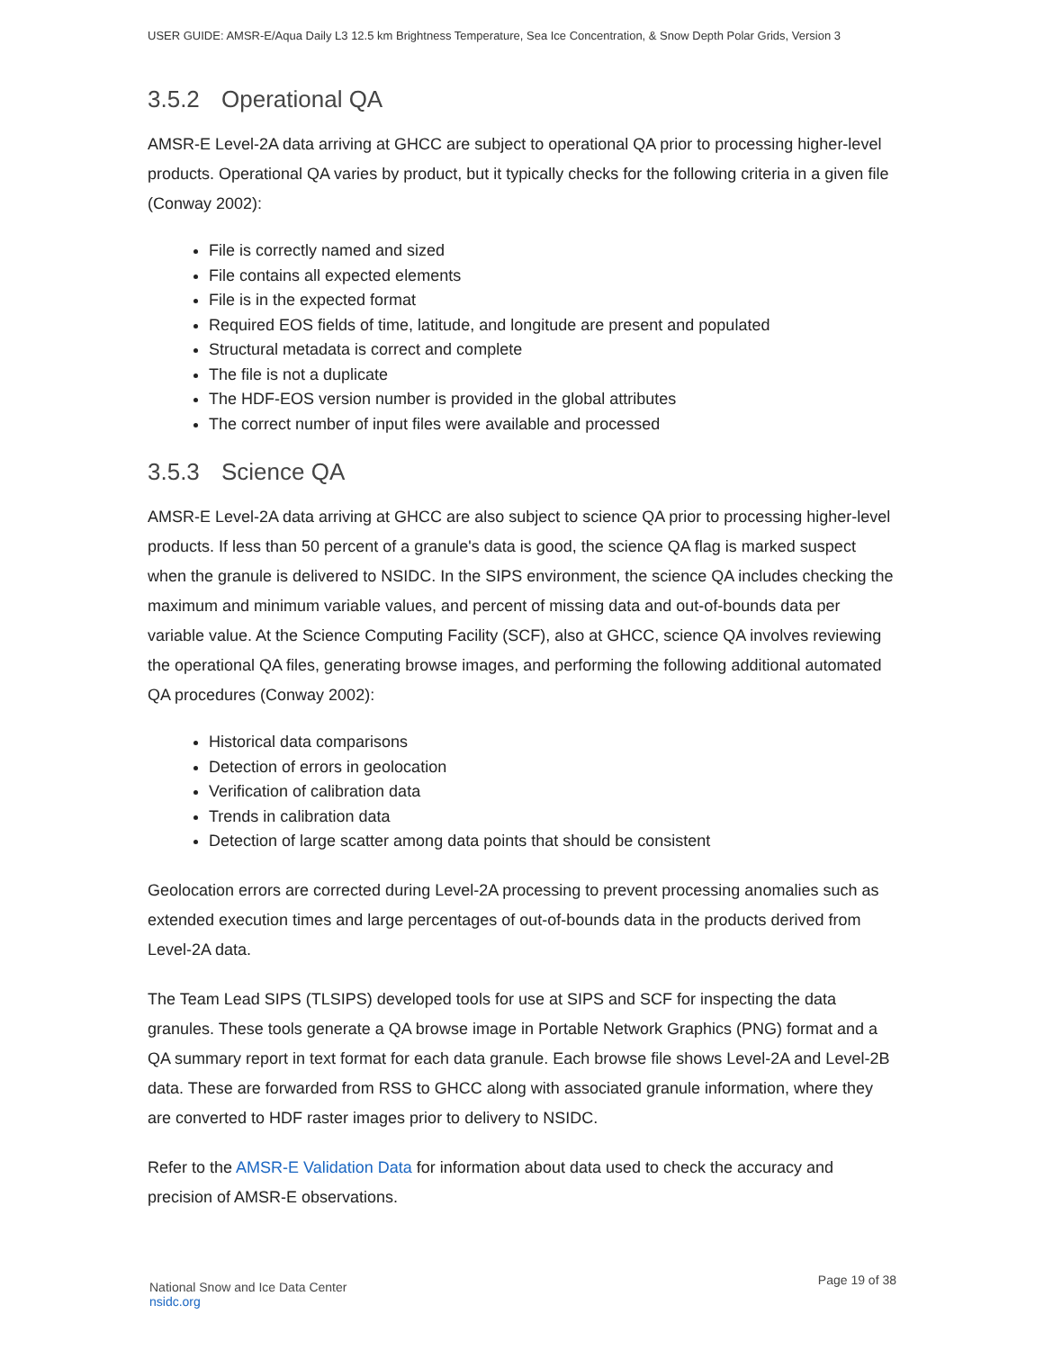USER GUIDE: AMSR-E/Aqua Daily L3 12.5 km Brightness Temperature, Sea Ice Concentration, & Snow Depth Polar Grids, Version 3
3.5.2 Operational QA
AMSR-E Level-2A data arriving at GHCC are subject to operational QA prior to processing higher-level products. Operational QA varies by product, but it typically checks for the following criteria in a given file (Conway 2002):
File is correctly named and sized
File contains all expected elements
File is in the expected format
Required EOS fields of time, latitude, and longitude are present and populated
Structural metadata is correct and complete
The file is not a duplicate
The HDF-EOS version number is provided in the global attributes
The correct number of input files were available and processed
3.5.3 Science QA
AMSR-E Level-2A data arriving at GHCC are also subject to science QA prior to processing higher-level products. If less than 50 percent of a granule's data is good, the science QA flag is marked suspect when the granule is delivered to NSIDC. In the SIPS environment, the science QA includes checking the maximum and minimum variable values, and percent of missing data and out-of-bounds data per variable value. At the Science Computing Facility (SCF), also at GHCC, science QA involves reviewing the operational QA files, generating browse images, and performing the following additional automated QA procedures (Conway 2002):
Historical data comparisons
Detection of errors in geolocation
Verification of calibration data
Trends in calibration data
Detection of large scatter among data points that should be consistent
Geolocation errors are corrected during Level-2A processing to prevent processing anomalies such as extended execution times and large percentages of out-of-bounds data in the products derived from Level-2A data.
The Team Lead SIPS (TLSIPS) developed tools for use at SIPS and SCF for inspecting the data granules. These tools generate a QA browse image in Portable Network Graphics (PNG) format and a QA summary report in text format for each data granule. Each browse file shows Level-2A and Level-2B data. These are forwarded from RSS to GHCC along with associated granule information, where they are converted to HDF raster images prior to delivery to NSIDC.
Refer to the AMSR-E Validation Data for information about data used to check the accuracy and precision of AMSR-E observations.
National Snow and Ice Data Center
nsidc.org
Page 19 of 38